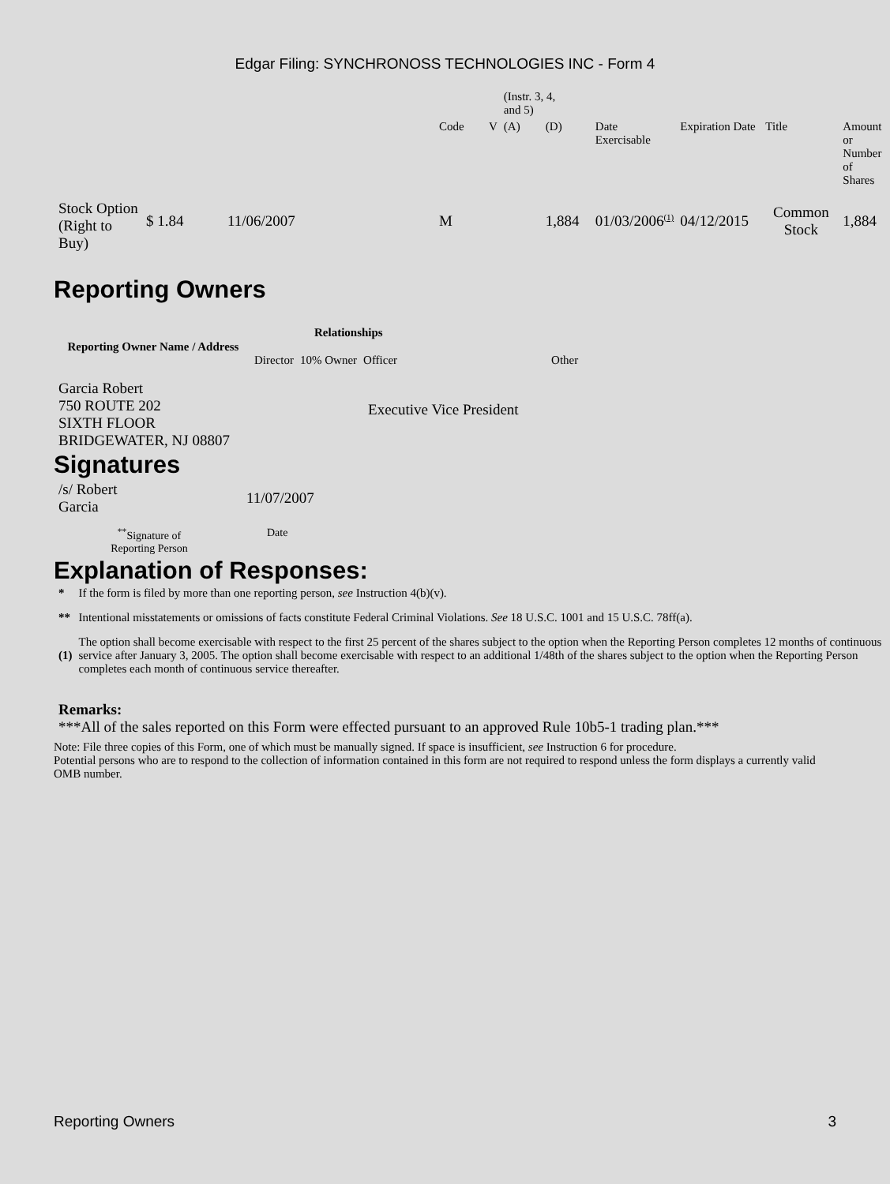Edgar Filing: SYNCHRONOSS TECHNOLOGIES INC - Form 4
| | | | | | (Instr. 3, 4, and 5) | | | | | |
| | | | Code | V | (A) | (D) | Date Exercisable | Expiration Date | Title | Amount or Number of Shares |
| Stock Option (Right to Buy) | $ 1.84 | 11/06/2007 | M | | | 1,884 | 01/03/2006<sup>(1)</sup> | 04/12/2015 | Common Stock | 1,884 |
Reporting Owners
| Reporting Owner Name / Address | Relationships | | | |
| --- | --- | --- | --- | --- |
| | Director | 10% Owner | Officer | Other |
| Garcia Robert 750 ROUTE 202 SIXTH FLOOR BRIDGEWATER, NJ 08807 | | | Executive Vice President | |
Signatures
| /s/ Robert Garcia | 11/07/2007 |
| <sup>**</sup> Signature of Reporting Person | Date |
Explanation of Responses:
| * | If the form is filed by more than one reporting person, see Instruction 4(b)(v). |
| ** | Intentional misstatements or omissions of facts constitute Federal Criminal Violations. See 18 U.S.C. 1001 and 15 U.S.C. 78ff(a). |
| (1) | The option shall become exercisable with respect to the first 25 percent of the shares subject to the option when the Reporting Person completes 12 months of continuous service after January 3, 2005. The option shall become exercisable with respect to an additional 1/48th of the shares subject to the option when the Reporting Person completes each month of continuous service thereafter. |
Remarks:
***All of the sales reported on this Form were effected pursuant to an approved Rule 10b5-1 trading plan.***
Note: File three copies of this Form, one of which must be manually signed. If space is insufficient, see Instruction 6 for procedure.
Potential persons who are to respond to the collection of information contained in this form are not required to respond unless the form displays a currently valid OMB number.
Reporting Owners 3